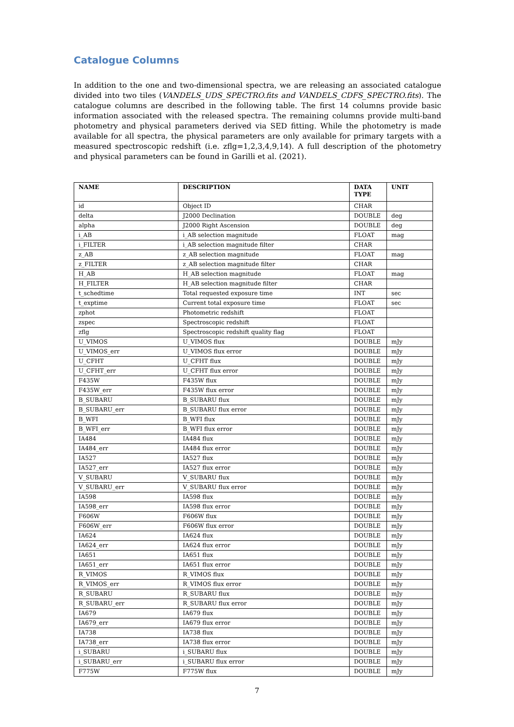Catalogue Columns
In addition to the one and two-dimensional spectra, we are releasing an associated catalogue divided into two tiles (VANDELS_UDS_SPECTRO.fits and VANDELS_CDFS_SPECTRO.fits). The catalogue columns are described in the following table. The first 14 columns provide basic information associated with the released spectra. The remaining columns provide multi-band photometry and physical parameters derived via SED fitting. While the photometry is made available for all spectra, the physical parameters are only available for primary targets with a measured spectroscopic redshift (i.e. zflg=1,2,3,4,9,14). A full description of the photometry and physical parameters can be found in Garilli et al. (2021).
| NAME | DESCRIPTION | DATA TYPE | UNIT |
| --- | --- | --- | --- |
| id | Object ID | CHAR | |
| delta | J2000 Declination | DOUBLE | deg |
| alpha | J2000 Right Ascension | DOUBLE | deg |
| i_AB | i_AB selection magnitude | FLOAT | mag |
| i_FILTER | i_AB selection magnitude filter | CHAR | |
| z_AB | z_AB selection magnitude | FLOAT | mag |
| z_FILTER | z_AB selection magnitude filter | CHAR | |
| H_AB | H_AB selection magnitude | FLOAT | mag |
| H_FILTER | H_AB selection magnitude filter | CHAR | |
| t_schedtime | Total requested exposure time | INT | sec |
| t_exptime | Current total exposure time | FLOAT | sec |
| zphot | Photometric redshift | FLOAT | |
| zspec | Spectroscopic redshift | FLOAT | |
| zflg | Spectroscopic redshift quality flag | FLOAT | |
| U_VIMOS | U_VIMOS flux | DOUBLE | mJy |
| U_VIMOS_err | U_VIMOS flux error | DOUBLE | mJy |
| U_CFHT | U_CFHT flux | DOUBLE | mJy |
| U_CFHT_err | U_CFHT flux error | DOUBLE | mJy |
| F435W | F435W flux | DOUBLE | mJy |
| F435W_err | F435W flux error | DOUBLE | mJy |
| B_SUBARU | B_SUBARU flux | DOUBLE | mJy |
| B_SUBARU_err | B_SUBARU flux error | DOUBLE | mJy |
| B_WFI | B_WFI flux | DOUBLE | mJy |
| B_WFI_err | B_WFI flux error | DOUBLE | mJy |
| IA484 | IA484 flux | DOUBLE | mJy |
| IA484_err | IA484 flux error | DOUBLE | mJy |
| IA527 | IA527 flux | DOUBLE | mJy |
| IA527_err | IA527 flux error | DOUBLE | mJy |
| V_SUBARU | V_SUBARU flux | DOUBLE | mJy |
| V_SUBARU_err | V_SUBARU flux error | DOUBLE | mJy |
| IA598 | IA598 flux | DOUBLE | mJy |
| IA598_err | IA598 flux error | DOUBLE | mJy |
| F606W | F606W flux | DOUBLE | mJy |
| F606W_err | F606W flux error | DOUBLE | mJy |
| IA624 | IA624 flux | DOUBLE | mJy |
| IA624_err | IA624 flux error | DOUBLE | mJy |
| IA651 | IA651 flux | DOUBLE | mJy |
| IA651_err | IA651 flux error | DOUBLE | mJy |
| R_VIMOS | R_VIMOS flux | DOUBLE | mJy |
| R_VIMOS_err | R_VIMOS flux error | DOUBLE | mJy |
| R_SUBARU | R_SUBARU flux | DOUBLE | mJy |
| R_SUBARU_err | R_SUBARU flux error | DOUBLE | mJy |
| IA679 | IA679 flux | DOUBLE | mJy |
| IA679_err | IA679 flux error | DOUBLE | mJy |
| IA738 | IA738 flux | DOUBLE | mJy |
| IA738_err | IA738 flux error | DOUBLE | mJy |
| i_SUBARU | i_SUBARU flux | DOUBLE | mJy |
| i_SUBARU_err | i_SUBARU flux error | DOUBLE | mJy |
| F775W | F775W flux | DOUBLE | mJy |
7